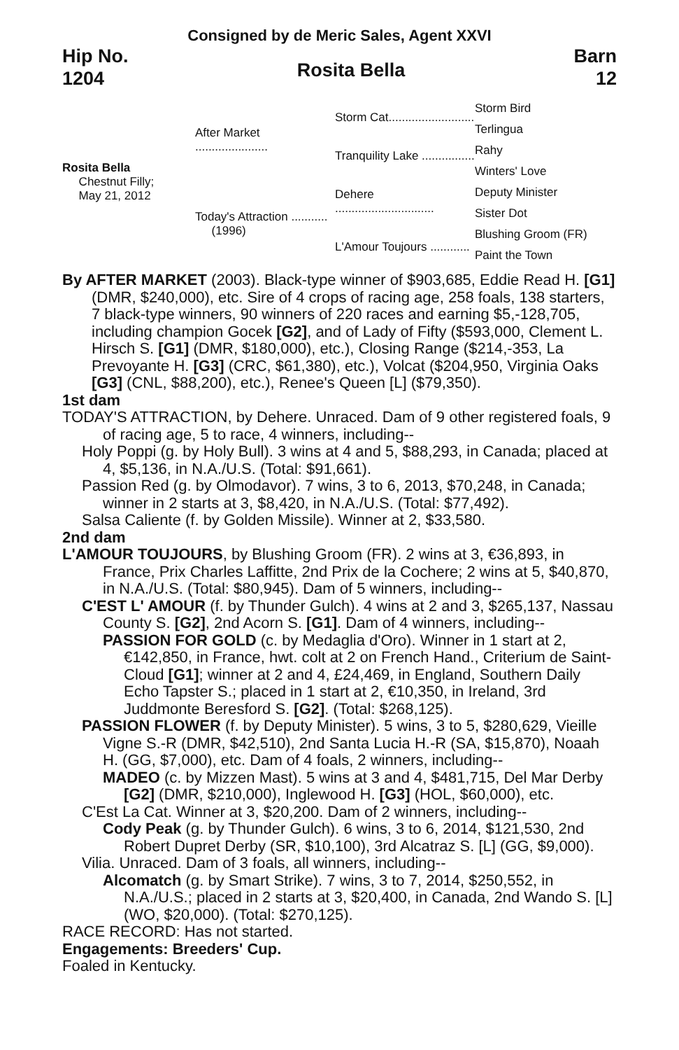Consigned by de Meric Sales, Agent XXVI
Hip No.
1204
Rosita Bella
Barn
12
Rosita Bella
Chestnut Filly;
May 21, 2012
After Market ......................
Today's Attraction ...........
(1996)
Storm Cat..........................
Tranquility Lake ................
Dehere ..............................
L'Amour Toujours ............
Storm Bird
Terlingua
Rahy
Winters' Love
Deputy Minister
Sister Dot
Blushing Groom (FR)
Paint the Town
By AFTER MARKET (2003). Black-type winner of $903,685, Eddie Read H. [G1] (DMR, $240,000), etc. Sire of 4 crops of racing age, 258 foals, 138 starters, 7 black-type winners, 90 winners of 220 races and earning $5,-128,705, including champion Gocek [G2], and of Lady of Fifty ($593,000, Clement L. Hirsch S. [G1] (DMR, $180,000), etc.), Closing Range ($214,-353, La Prevoyante H. [G3] (CRC, $61,380), etc.), Volcat ($204,950, Virginia Oaks [G3] (CNL, $88,200), etc.), Renee's Queen [L] ($79,350).
1st dam
TODAY'S ATTRACTION, by Dehere. Unraced. Dam of 9 other registered foals, 9 of racing age, 5 to race, 4 winners, including--
Holy Poppi (g. by Holy Bull). 3 wins at 4 and 5, $88,293, in Canada; placed at 4, $5,136, in N.A./U.S. (Total: $91,661).
Passion Red (g. by Olmodavor). 7 wins, 3 to 6, 2013, $70,248, in Canada; winner in 2 starts at 3, $8,420, in N.A./U.S. (Total: $77,492).
Salsa Caliente (f. by Golden Missile). Winner at 2, $33,580.
2nd dam
L'AMOUR TOUJOURS, by Blushing Groom (FR). 2 wins at 3, €36,893, in France, Prix Charles Laffitte, 2nd Prix de la Cochere; 2 wins at 5, $40,870, in N.A./U.S. (Total: $80,945). Dam of 5 winners, including--
C'EST L' AMOUR (f. by Thunder Gulch). 4 wins at 2 and 3, $265,137, Nassau County S. [G2], 2nd Acorn S. [G1]. Dam of 4 winners, including--
PASSION FOR GOLD (c. by Medaglia d'Oro). Winner in 1 start at 2, €142,850, in France, hwt. colt at 2 on French Hand., Criterium de Saint-Cloud [G1]; winner at 2 and 4, £24,469, in England, Southern Daily Echo Tapster S.; placed in 1 start at 2, €10,350, in Ireland, 3rd Juddmonte Beresford S. [G2]. (Total: $268,125).
PASSION FLOWER (f. by Deputy Minister). 5 wins, 3 to 5, $280,629, Vieille Vigne S.-R (DMR, $42,510), 2nd Santa Lucia H.-R (SA, $15,870), Noaah H. (GG, $7,000), etc. Dam of 4 foals, 2 winners, including--
MADEO (c. by Mizzen Mast). 5 wins at 3 and 4, $481,715, Del Mar Derby [G2] (DMR, $210,000), Inglewood H. [G3] (HOL, $60,000), etc.
C'Est La Cat. Winner at 3, $20,200. Dam of 2 winners, including--
Cody Peak (g. by Thunder Gulch). 6 wins, 3 to 6, 2014, $121,530, 2nd Robert Dupret Derby (SR, $10,100), 3rd Alcatraz S. [L] (GG, $9,000).
Vilia. Unraced. Dam of 3 foals, all winners, including--
Alcomatch (g. by Smart Strike). 7 wins, 3 to 7, 2014, $250,552, in N.A./U.S.; placed in 2 starts at 3, $20,400, in Canada, 2nd Wando S. [L] (WO, $20,000). (Total: $270,125).
RACE RECORD: Has not started.
Engagements: Breeders' Cup.
Foaled in Kentucky.